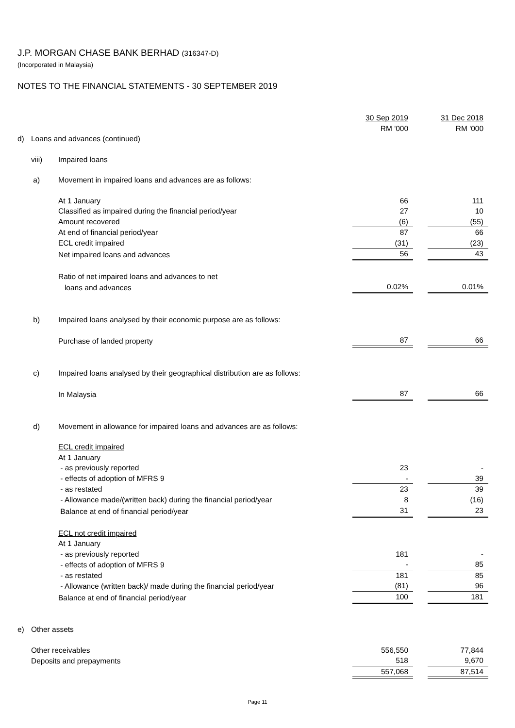J.P. MORGAN CHASE BANK BERHAD (316347-D)
(Incorporated in Malaysia)
NOTES TO THE FINANCIAL STATEMENTS - 30 SEPTEMBER 2019
| | | | 30 Sep 2019 | | 31 Dec 2018 |
| | | | RM '000 | | RM '000 |
| d) | Loans and advances (continued) | | | | |
| | viii) | Impaired loans | | | |
| | a) | Movement in impaired loans and advances are as follows: | | | |
| | | At 1 January | 66 | | 111 |
| | | Classified as impaired during the financial period/year | 27 | | 10 |
| | | Amount recovered | (6) | | (55) |
| | | At end of financial period/year | 87 | | 66 |
| | | ECL credit impaired | (31) | | (23) |
| | | Net impaired loans and advances | 56 | | 43 |
| | | Ratio of net impaired loans and advances to net | | | |
| | | loans and advances | 0.02% | | 0.01% |
| | b) | Impaired loans analysed by their economic purpose are as follows: | | | |
| | | Purchase of landed property | 87 | | 66 |
| | c) | Impaired loans analysed by their geographical distribution are as follows: | | | |
| | | In Malaysia | 87 | | 66 |
| | d) | Movement in allowance for impaired loans and advances are as follows: | | | |
| | | ECL credit impaired | | | |
| | | At 1 January | | | |
| | | - as previously reported | 23 | | - |
| | | - effects of adoption of MFRS 9 | - | | 39 |
| | | - as restated | 23 | | 39 |
| | | - Allowance made/(written back) during the financial period/year | 8 | | (16) |
| | | Balance at end of financial period/year | 31 | | 23 |
| | | ECL not credit impaired | | | |
| | | At 1 January | | | |
| | | - as previously reported | 181 | | - |
| | | - effects of adoption of MFRS 9 | - | | 85 |
| | | - as restated | 181 | | 85 |
| | | - Allowance (written back)/ made during the financial period/year | (81) | | 96 |
| | | Balance at end of financial period/year | 100 | | 181 |
| e) | Other assets | | | | |
| | Other receivables | | 556,550 | | 77,844 |
| | Deposits and prepayments | | 518 | | 9,670 |
| | | | 557,068 | | 87,514 |
Page 11